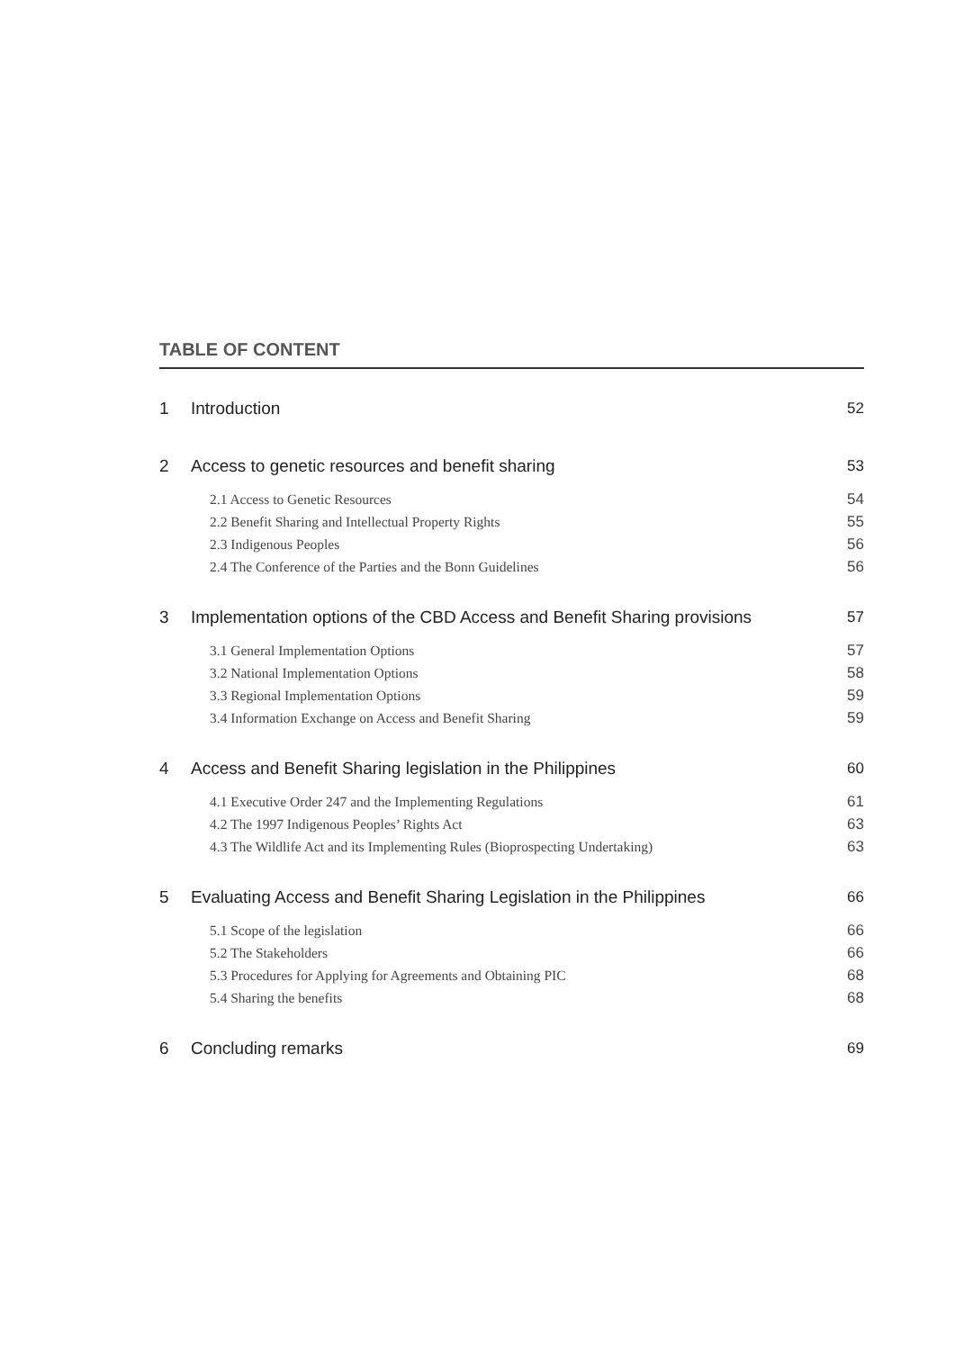TABLE OF CONTENT
| 1 | Introduction | 52 |
| 2 | Access to genetic resources and benefit sharing | 53 |
| | 2.1 Access to Genetic Resources | 54 |
| | 2.2 Benefit Sharing and Intellectual Property Rights | 55 |
| | 2.3 Indigenous Peoples | 56 |
| | 2.4 The Conference of the Parties and the Bonn Guidelines | 56 |
| 3 | Implementation options of the CBD Access and Benefit Sharing provisions | 57 |
| | 3.1 General Implementation Options | 57 |
| | 3.2 National Implementation Options | 58 |
| | 3.3 Regional Implementation Options | 59 |
| | 3.4 Information Exchange on Access and Benefit Sharing | 59 |
| 4 | Access and Benefit Sharing legislation in the Philippines | 60 |
| | 4.1 Executive Order 247 and the Implementing Regulations | 61 |
| | 4.2 The 1997 Indigenous Peoples’ Rights Act | 63 |
| | 4.3 The Wildlife Act and its Implementing Rules (Bioprospecting Undertaking) | 63 |
| 5 | Evaluating Access and Benefit Sharing Legislation in the Philippines | 66 |
| | 5.1 Scope of the legislation | 66 |
| | 5.2 The Stakeholders | 66 |
| | 5.3 Procedures for Applying for Agreements and Obtaining PIC | 68 |
| | 5.4 Sharing the benefits | 68 |
| 6 | Concluding remarks | 69 |